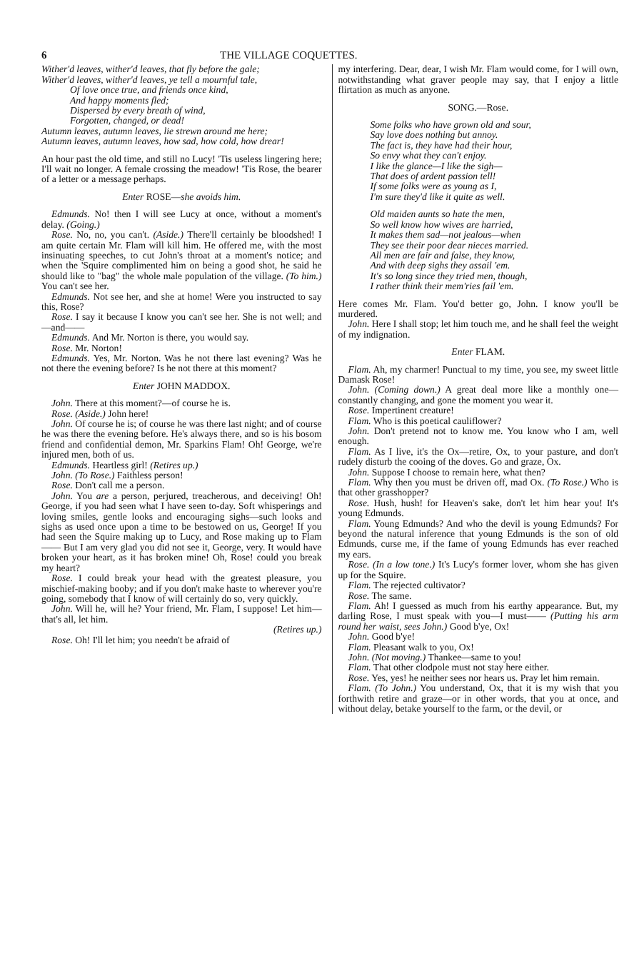6 THE VILLAGE COQUETTES.
Wither'd leaves, wither'd leaves, that fly before the gale;
Wither'd leaves, wither'd leaves, ye tell a mournful tale,
Of love once true, and friends once kind,
And happy moments fled;
Dispersed by every breath of wind,
Forgotten, changed, or dead!
Autumn leaves, autumn leaves, lie strewn around me here;
Autumn leaves, autumn leaves, how sad, how cold, how drear!
An hour past the old time, and still no Lucy! 'Tis useless lingering here; I'll wait no longer. A female crossing the meadow! 'Tis Rose, the bearer of a letter or a message perhaps.
Enter ROSE—she avoids him.
Edmunds. No! then I will see Lucy at once, without a moment's delay. (Going.)
Rose. No, no, you can't. (Aside.) There'll certainly be bloodshed! I am quite certain Mr. Flam will kill him. He offered me, with the most insinuating speeches, to cut John's throat at a moment's notice; and when the 'Squire complimented him on being a good shot, he said he should like to "bag" the whole male population of the village. (To him.) You can't see her.
Edmunds. Not see her, and she at home! Were you instructed to say this, Rose?
Rose. I say it because I know you can't see her. She is not well; and—and——
Edmunds. And Mr. Norton is there, you would say.
Rose. Mr. Norton!
Edmunds. Yes, Mr. Norton. Was he not there last evening? Was he not there the evening before? Is he not there at this moment?
Enter JOHN MADDOX.
John. There at this moment?—of course he is.
Rose. (Aside.) John here!
John. Of course he is; of course he was there last night; and of course he was there the evening before. He's always there, and so is his bosom friend and confidential demon, Mr. Sparkins Flam! Oh! George, we're injured men, both of us.
Edmunds. Heartless girl! (Retires up.)
John. (To Rose.) Faithless person!
Rose. Don't call me a person.
John. You are a person, perjured, treacherous, and deceiving! Oh! George, if you had seen what I have seen to-day. Soft whisperings and loving smiles, gentle looks and encouraging sighs—such looks and sighs as used once upon a time to be bestowed on us, George! If you had seen the Squire making up to Lucy, and Rose making up to Flam—— But I am very glad you did not see it, George, very. It would have broken your heart, as it has broken mine! Oh, Rose! could you break my heart?
Rose. I could break your head with the greatest pleasure, you mischief-making booby; and if you don't make haste to wherever you're going, somebody that I know of will certainly do so, very quickly.
John. Will he, will he? Your friend, Mr. Flam, I suppose! Let him—that's all, let him.
(Retires up.)
Rose. Oh! I'll let him; you needn't be afraid of
my interfering. Dear, dear, I wish Mr. Flam would come, for I will own, notwithstanding what graver people may say, that I enjoy a little flirtation as much as anyone.
SONG.—Rose.
Some folks who have grown old and sour,
Say love does nothing but annoy.
The fact is, they have had their hour,
So envy what they can't enjoy.
I like the glance—I like the sigh—
That does of ardent passion tell!
If some folks were as young as I,
I'm sure they'd like it quite as well.
Old maiden aunts so hate the men,
So well know how wives are harried,
It makes them sad—not jealous—when
They see their poor dear nieces married.
All men are fair and false, they know,
And with deep sighs they assail 'em.
It's so long since they tried men, though,
I rather think their mem'ries fail 'em.
Here comes Mr. Flam. You'd better go, John. I know you'll be murdered.
John. Here I shall stop; let him touch me, and he shall feel the weight of my indignation.
Enter FLAM.
Flam. Ah, my charmer! Punctual to my time, you see, my sweet little Damask Rose!
John. (Coming down.) A great deal more like a monthly one—constantly changing, and gone the moment you wear it.
Rose. Impertinent creature!
Flam. Who is this poetical cauliflower?
John. Don't pretend not to know me. You know who I am, well enough.
Flam. As I live, it's the Ox—retire, Ox, to your pasture, and don't rudely disturb the cooing of the doves. Go and graze, Ox.
John. Suppose I choose to remain here, what then?
Flam. Why then you must be driven off, mad Ox. (To Rose.) Who is that other grasshopper?
Rose. Hush, hush! for Heaven's sake, don't let him hear you! It's young Edmunds.
Flam. Young Edmunds? And who the devil is young Edmunds? For beyond the natural inference that young Edmunds is the son of old Edmunds, curse me, if the fame of young Edmunds has ever reached my ears.
Rose. (In a low tone.) It's Lucy's former lover, whom she has given up for the Squire.
Flam. The rejected cultivator?
Rose. The same.
Flam. Ah! I guessed as much from his earthy appearance. But, my darling Rose, I must speak with you—I must—— (Putting his arm round her waist, sees John.) Good b'ye, Ox!
John. Good b'ye!
Flam. Pleasant walk to you, Ox!
John. (Not moving.) Thankee—same to you!
Flam. That other clodpole must not stay here either.
Rose. Yes, yes! he neither sees nor hears us. Pray let him remain.
Flam. (To John.) You understand, Ox, that it is my wish that you forthwith retire and graze—or in other words, that you at once, and without delay, betake yourself to the farm, or the devil, or